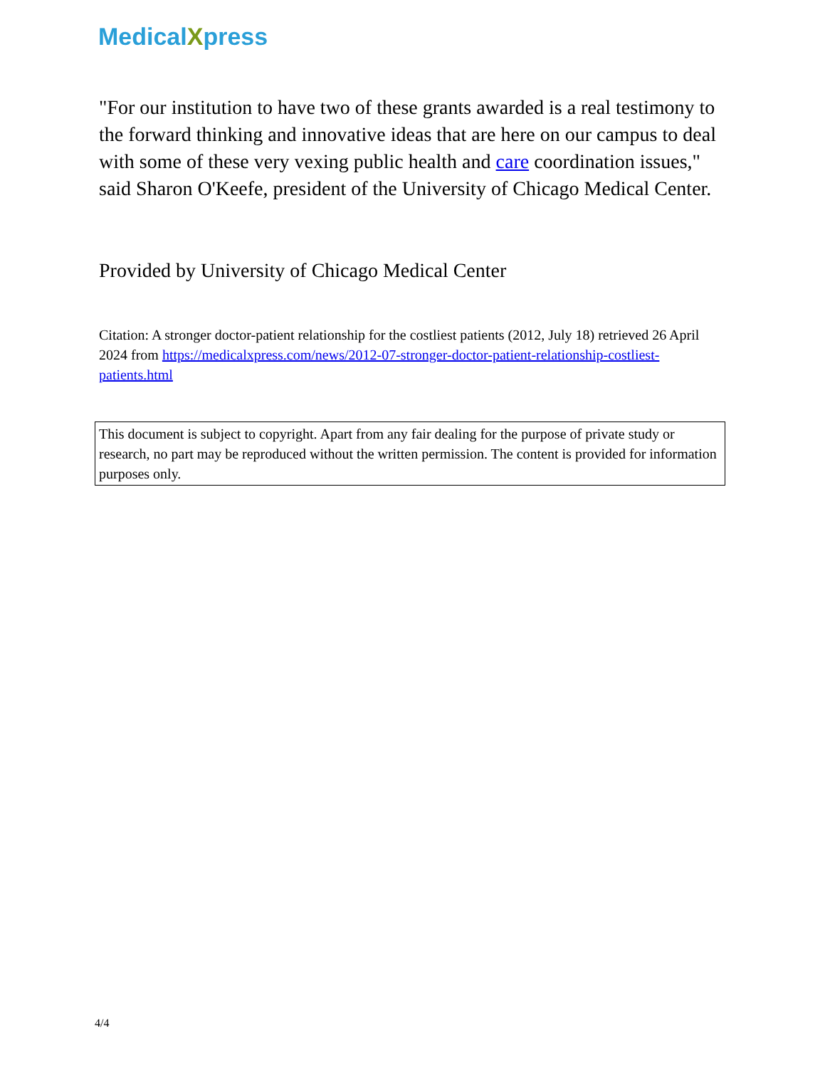MedicalXpress
"For our institution to have two of these grants awarded is a real testimony to the forward thinking and innovative ideas that are here on our campus to deal with some of these very vexing public health and care coordination issues," said Sharon O'Keefe, president of the University of Chicago Medical Center.
Provided by University of Chicago Medical Center
Citation: A stronger doctor-patient relationship for the costliest patients (2012, July 18) retrieved 26 April 2024 from https://medicalxpress.com/news/2012-07-stronger-doctor-patient-relationship-costliest-patients.html
This document is subject to copyright. Apart from any fair dealing for the purpose of private study or research, no part may be reproduced without the written permission. The content is provided for information purposes only.
4/4